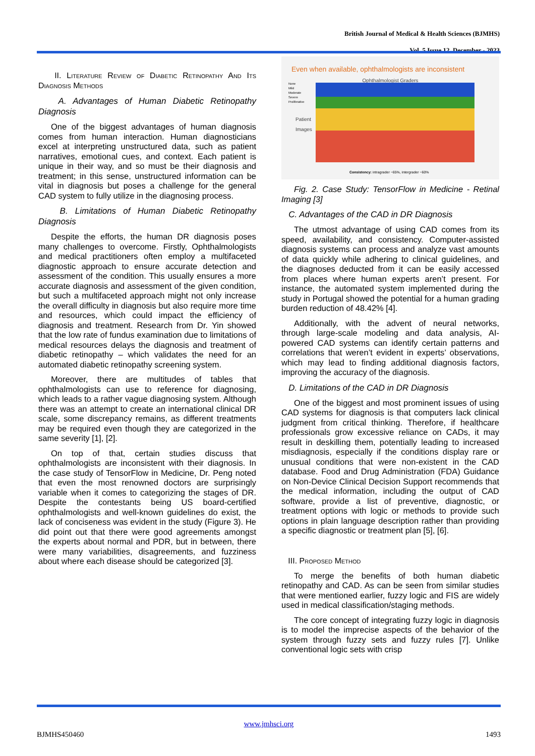British Journal of Medical & Health Sciences (BJMHS)
Vol. 5 Issue 12, December - 2023
II. Literature Review of Diabetic Retinopathy And Its Diagnosis Methods
A. Advantages of Human Diabetic Retinopathy Diagnosis
One of the biggest advantages of human diagnosis comes from human interaction. Human diagnosticians excel at interpreting unstructured data, such as patient narratives, emotional cues, and context. Each patient is unique in their way, and so must be their diagnosis and treatment; in this sense, unstructured information can be vital in diagnosis but poses a challenge for the general CAD system to fully utilize in the diagnosing process.
B. Limitations of Human Diabetic Retinopathy Diagnosis
Despite the efforts, the human DR diagnosis poses many challenges to overcome. Firstly, Ophthalmologists and medical practitioners often employ a multifaceted diagnostic approach to ensure accurate detection and assessment of the condition. This usually ensures a more accurate diagnosis and assessment of the given condition, but such a multifaceted approach might not only increase the overall difficulty in diagnosis but also require more time and resources, which could impact the efficiency of diagnosis and treatment. Research from Dr. Yin showed that the low rate of fundus examination due to limitations of medical resources delays the diagnosis and treatment of diabetic retinopathy – which validates the need for an automated diabetic retinopathy screening system.
Moreover, there are multitudes of tables that ophthalmologists can use to reference for diagnosing, which leads to a rather vague diagnosing system. Although there was an attempt to create an international clinical DR scale, some discrepancy remains, as different treatments may be required even though they are categorized in the same severity [1], [2].
On top of that, certain studies discuss that ophthalmologists are inconsistent with their diagnosis. In the case study of TensorFlow in Medicine, Dr. Peng noted that even the most renowned doctors are surprisingly variable when it comes to categorizing the stages of DR. Despite the contestants being US board-certified ophthalmologists and well-known guidelines do exist, the lack of conciseness was evident in the study (Figure 3). He did point out that there were good agreements amongst the experts about normal and PDR, but in between, there were many variabilities, disagreements, and fuzziness about where each disease should be categorized [3].
Even when available, ophthalmologists are inconsistent
Ophthalmologist Graders
None
Mild
Moderate
Severe
Proliferative
Patient
Images
Consistency: intragrader ~65%, intergrader ~60%
Fig. 2. Case Study: TensorFlow in Medicine - Retinal Imaging [3]
C. Advantages of the CAD in DR Diagnosis
The utmost advantage of using CAD comes from its speed, availability, and consistency. Computer-assisted diagnosis systems can process and analyze vast amounts of data quickly while adhering to clinical guidelines, and the diagnoses deducted from it can be easily accessed from places where human experts aren’t present. For instance, the automated system implemented during the study in Portugal showed the potential for a human grading burden reduction of 48.42% [4].
Additionally, with the advent of neural networks, through large-scale modeling and data analysis, AI-powered CAD systems can identify certain patterns and correlations that weren’t evident in experts’ observations, which may lead to finding additional diagnosis factors, improving the accuracy of the diagnosis.
D. Limitations of the CAD in DR Diagnosis
One of the biggest and most prominent issues of using CAD systems for diagnosis is that computers lack clinical judgment from critical thinking. Therefore, if healthcare professionals grow excessive reliance on CADs, it may result in deskilling them, potentially leading to increased misdiagnosis, especially if the conditions display rare or unusual conditions that were non-existent in the CAD database. Food and Drug Administration (FDA) Guidance on Non-Device Clinical Decision Support recommends that the medical information, including the output of CAD software, provide a list of preventive, diagnostic, or treatment options with logic or methods to provide such options in plain language description rather than providing a specific diagnostic or treatment plan [5], [6].
III. Proposed Method
To merge the benefits of both human diabetic retinopathy and CAD. As can be seen from similar studies that were mentioned earlier, fuzzy logic and FIS are widely used in medical classification/staging methods.
The core concept of integrating fuzzy logic in diagnosis is to model the imprecise aspects of the behavior of the system through fuzzy sets and fuzzy rules [7]. Unlike conventional logic sets with crisp
www.jmhsci.org
BJMHS450460 1493